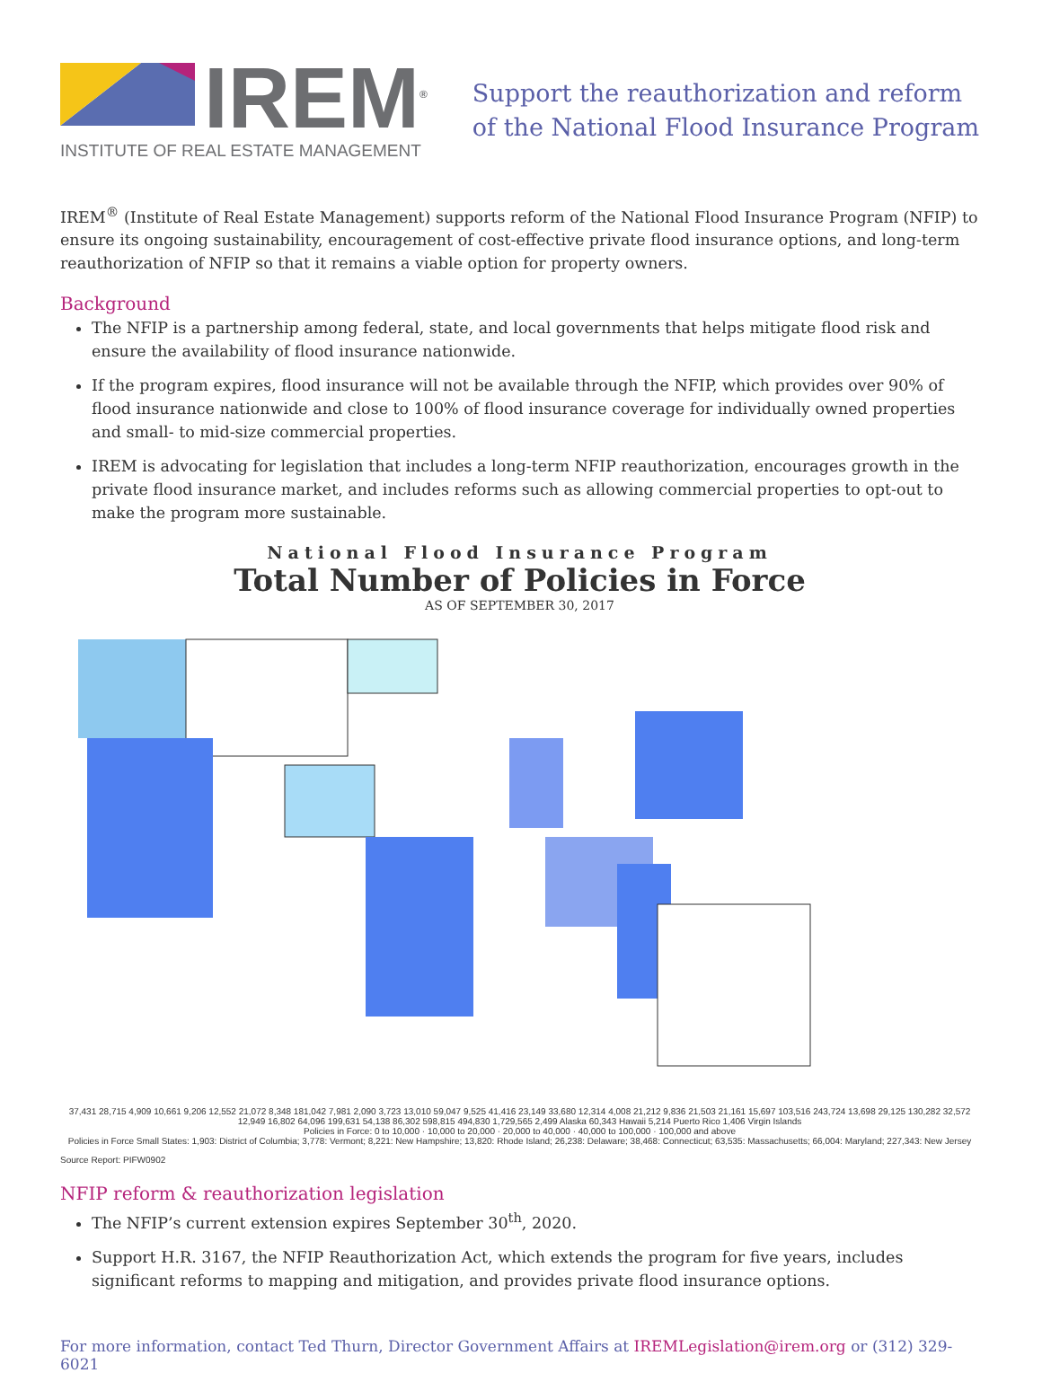IREM<sup>®</sup>
INSTITUTE OF REAL ESTATE MANAGEMENT
Support the reauthorization and reform
of the National Flood Insurance Program
IREM<sup>®</sup> (Institute of Real Estate Management) supports reform of the National Flood Insurance Program (NFIP) to ensure its ongoing sustainability, encouragement of cost-effective private flood insurance options, and long-term reauthorization of NFIP so that it remains a viable option for property owners.
Background
The NFIP is a partnership among federal, state, and local governments that helps mitigate flood risk and ensure the availability of flood insurance nationwide.
If the program expires, flood insurance will not be available through the NFIP, which provides over 90% of flood insurance nationwide and close to 100% of flood insurance coverage for individually owned properties and small- to mid-size commercial properties.
IREM is advocating for legislation that includes a long-term NFIP reauthorization, encourages growth in the private flood insurance market, and includes reforms such as allowing commercial properties to opt-out to make the program more sustainable.
National Flood Insurance Program
Total Number of Policies in Force
AS OF SEPTEMBER 30, 2017
37,431 28,715 4,909 10,661 9,206 12,552 21,072 8,348 181,042 7,981 2,090 3,723 13,010 59,047 9,525 41,416 23,149 33,680 12,314 4,008 21,212 9,836 21,503 21,161 15,697 103,516 243,724 13,698 29,125 130,282 32,572 12,949 16,802 64,096 199,631 54,138 86,302 598,815 494,830 1,729,565 2,499 Alaska 60,343 Hawaii 5,214 Puerto Rico 1,406 Virgin Islands
Policies in Force: 0 to 10,000 · 10,000 to 20,000 · 20,000 to 40,000 · 40,000 to 100,000 · 100,000 and above
Policies in Force Small States: 1,903: District of Columbia; 3,778: Vermont; 8,221: New Hampshire; 13,820: Rhode Island; 26,238: Delaware; 38,468: Connecticut; 63,535: Massachusetts; 66,004: Maryland; 227,343: New Jersey
Source Report: PIFW0902
NFIP reform & reauthorization legislation
The NFIP’s current extension expires September 30<sup>th</sup>, 2020.
Support H.R. 3167, the NFIP Reauthorization Act, which extends the program for five years, includes significant reforms to mapping and mitigation, and provides private flood insurance options.
For more information, contact Ted Thurn, Director Government Affairs at IREMLegislation@irem.org or (312) 329-6021